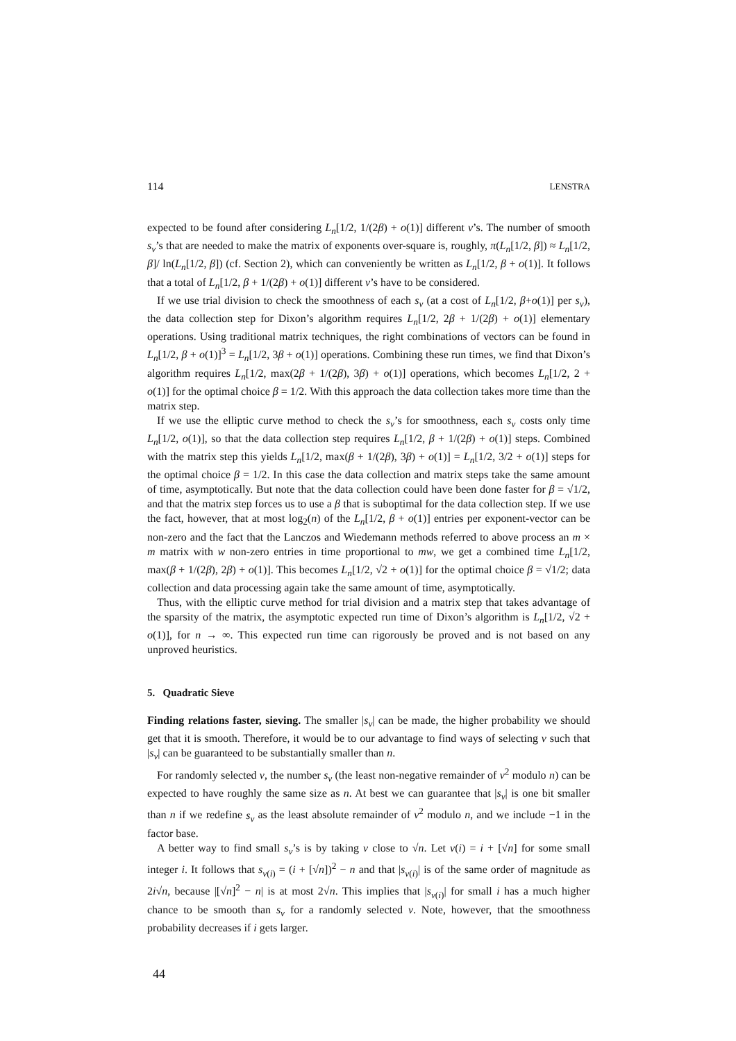114 LENSTRA
expected to be found after considering L<sub>n</sub>[1/2, 1/(2β) + o(1)] different v’s. The number of smooth s<sub>v</sub>’s that are needed to make the matrix of exponents over-square is, roughly, π(L<sub>n</sub>[1/2, β]) ≈ L<sub>n</sub>[1/2, β]/ ln(L<sub>n</sub>[1/2, β]) (cf. Section 2), which can conveniently be written as L<sub>n</sub>[1/2, β + o(1)]. It follows that a total of L<sub>n</sub>[1/2, β + 1/(2β) + o(1)] different v’s have to be considered.
If we use trial division to check the smoothness of each s<sub>v</sub> (at a cost of L<sub>n</sub>[1/2, β+o(1)] per s<sub>v</sub>), the data collection step for Dixon’s algorithm requires L<sub>n</sub>[1/2, 2β + 1/(2β) + o(1)] elementary operations. Using traditional matrix techniques, the right combinations of vectors can be found in L<sub>n</sub>[1/2, β + o(1)]<sup>3</sup> = L<sub>n</sub>[1/2, 3β + o(1)] operations. Combining these run times, we find that Dixon’s algorithm requires L<sub>n</sub>[1/2, max(2β + 1/(2β), 3β) + o(1)] operations, which becomes L<sub>n</sub>[1/2, 2 + o(1)] for the optimal choice β = 1/2. With this approach the data collection takes more time than the matrix step.
If we use the elliptic curve method to check the s<sub>v</sub>’s for smoothness, each s<sub>v</sub> costs only time L<sub>n</sub>[1/2, o(1)], so that the data collection step requires L<sub>n</sub>[1/2, β + 1/(2β) + o(1)] steps. Combined with the matrix step this yields L<sub>n</sub>[1/2, max(β + 1/(2β), 3β) + o(1)] = L<sub>n</sub>[1/2, 3/2 + o(1)] steps for the optimal choice β = 1/2. In this case the data collection and matrix steps take the same amount of time, asymptotically. But note that the data collection could have been done faster for β = √1/2, and that the matrix step forces us to use a β that is suboptimal for the data collection step. If we use the fact, however, that at most log<sub>2</sub>(n) of the L<sub>n</sub>[1/2, β + o(1)] entries per exponent-vector can be non-zero and the fact that the Lanczos and Wiedemann methods referred to above process an m × m matrix with w non-zero entries in time proportional to mw, we get a combined time L<sub>n</sub>[1/2, max(β + 1/(2β), 2β) + o(1)]. This becomes L<sub>n</sub>[1/2, √2 + o(1)] for the optimal choice β = √1/2; data collection and data processing again take the same amount of time, asymptotically.
Thus, with the elliptic curve method for trial division and a matrix step that takes advantage of the sparsity of the matrix, the asymptotic expected run time of Dixon’s algorithm is L<sub>n</sub>[1/2, √2 + o(1)], for n → ∞. This expected run time can rigorously be proved and is not based on any unproved heuristics.
5. Quadratic Sieve
Finding relations faster, sieving. The smaller |s<sub>v</sub>| can be made, the higher probability we should get that it is smooth. Therefore, it would be to our advantage to find ways of selecting v such that |s<sub>v</sub>| can be guaranteed to be substantially smaller than n.
For randomly selected v, the number s<sub>v</sub> (the least non-negative remainder of v<sup>2</sup> modulo n) can be expected to have roughly the same size as n. At best we can guarantee that |s<sub>v</sub>| is one bit smaller than n if we redefine s<sub>v</sub> as the least absolute remainder of v<sup>2</sup> modulo n, and we include −1 in the factor base.
A better way to find small s<sub>v</sub>’s is by taking v close to √n. Let v(i) = i + [√n] for some small integer i. It follows that s<sub>v(i)</sub> = (i + [√n])<sup>2</sup> − n and that |s<sub>v(i)</sub>| is of the same order of magnitude as 2i√n, because |[√n]<sup>2</sup> − n| is at most 2√n. This implies that |s<sub>v(i)</sub>| for small i has a much higher chance to be smooth than s<sub>v</sub> for a randomly selected v. Note, however, that the smoothness probability decreases if i gets larger.
44